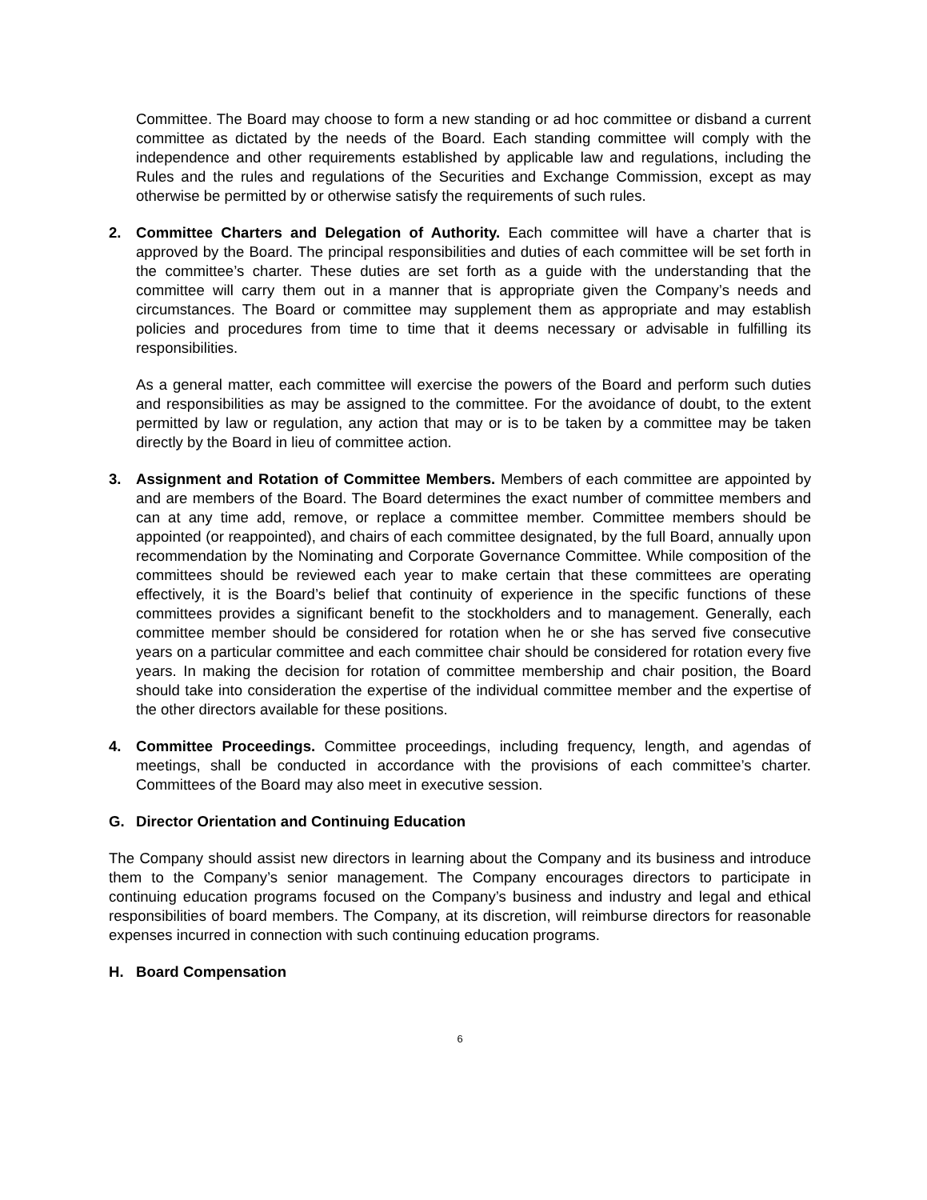Committee. The Board may choose to form a new standing or ad hoc committee or disband a current committee as dictated by the needs of the Board. Each standing committee will comply with the independence and other requirements established by applicable law and regulations, including the Rules and the rules and regulations of the Securities and Exchange Commission, except as may otherwise be permitted by or otherwise satisfy the requirements of such rules.
2. Committee Charters and Delegation of Authority. Each committee will have a charter that is approved by the Board. The principal responsibilities and duties of each committee will be set forth in the committee’s charter. These duties are set forth as a guide with the understanding that the committee will carry them out in a manner that is appropriate given the Company’s needs and circumstances. The Board or committee may supplement them as appropriate and may establish policies and procedures from time to time that it deems necessary or advisable in fulfilling its responsibilities.
As a general matter, each committee will exercise the powers of the Board and perform such duties and responsibilities as may be assigned to the committee. For the avoidance of doubt, to the extent permitted by law or regulation, any action that may or is to be taken by a committee may be taken directly by the Board in lieu of committee action.
3. Assignment and Rotation of Committee Members. Members of each committee are appointed by and are members of the Board. The Board determines the exact number of committee members and can at any time add, remove, or replace a committee member. Committee members should be appointed (or reappointed), and chairs of each committee designated, by the full Board, annually upon recommendation by the Nominating and Corporate Governance Committee. While composition of the committees should be reviewed each year to make certain that these committees are operating effectively, it is the Board’s belief that continuity of experience in the specific functions of these committees provides a significant benefit to the stockholders and to management. Generally, each committee member should be considered for rotation when he or she has served five consecutive years on a particular committee and each committee chair should be considered for rotation every five years. In making the decision for rotation of committee membership and chair position, the Board should take into consideration the expertise of the individual committee member and the expertise of the other directors available for these positions.
4. Committee Proceedings. Committee proceedings, including frequency, length, and agendas of meetings, shall be conducted in accordance with the provisions of each committee’s charter. Committees of the Board may also meet in executive session.
G. Director Orientation and Continuing Education
The Company should assist new directors in learning about the Company and its business and introduce them to the Company’s senior management. The Company encourages directors to participate in continuing education programs focused on the Company’s business and industry and legal and ethical responsibilities of board members. The Company, at its discretion, will reimburse directors for reasonable expenses incurred in connection with such continuing education programs.
H. Board Compensation
6